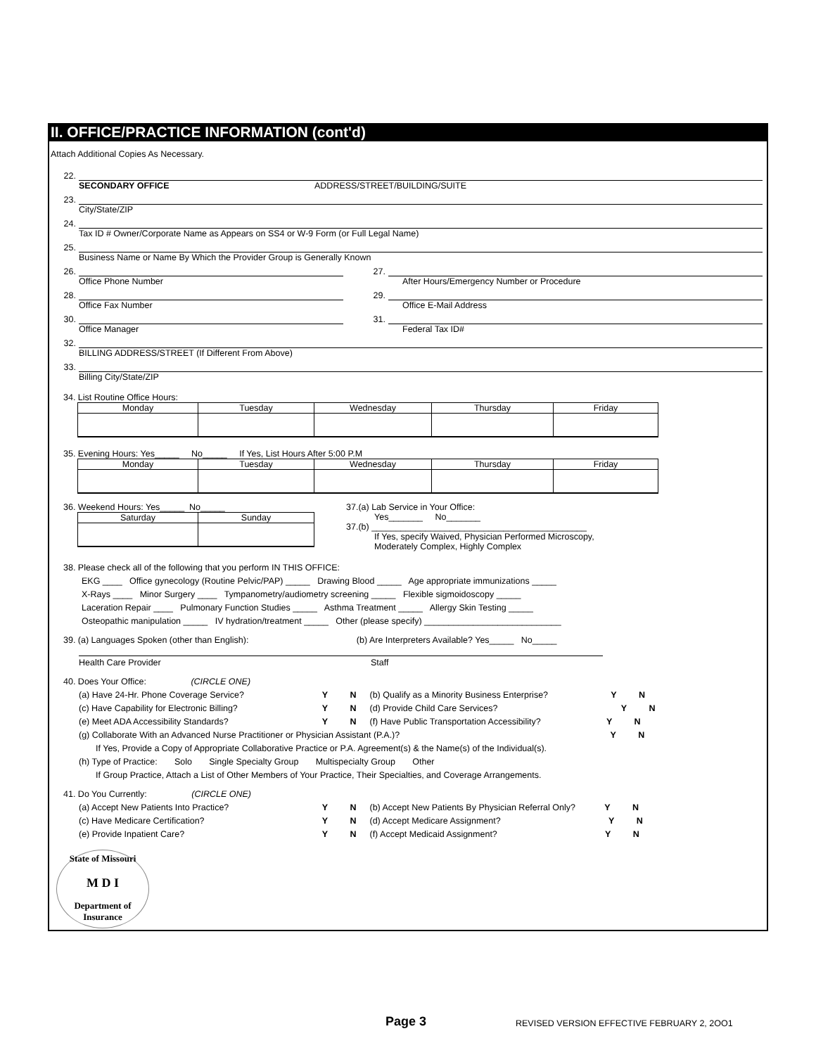II. OFFICE/PRACTICE INFORMATION (cont'd)
Attach Additional Copies As Necessary.
22.
SECONDARY OFFICE ADDRESS/STREET/BUILDING/SUITE
23.
City/State/ZIP
24.
Tax ID # Owner/Corporate Name as Appears on SS4 or W-9 Form (or Full Legal Name)
25.
Business Name or Name By Which the Provider Group is Generally Known
26. 27.
Office Phone Number After Hours/Emergency Number or Procedure
28. 29.
Office Fax Number Office E-Mail Address
30. 31.
Office Manager Federal Tax ID#
32.
BILLING ADDRESS/STREET (If Different From Above)
33.
Billing City/State/ZIP
34. List Routine Office Hours:
| Monday | Tuesday | Wednesday | Thursday | Friday |
35. Evening Hours: Yes_____ No_____ If Yes, List Hours After 5:00 P.M
| Monday | Tuesday | Wednesday | Thursday | Friday |
36. Weekend Hours: Yes_____ No_____
| Saturday | Sunday |
37.(a) Lab Service in Your Office:
Yes_______ No_______
37.(b) ____________________________________________
If Yes, specify Waived, Physician Performed Microscopy,
Moderately Complex, Highly Complex
38. Please check all of the following that you perform IN THIS OFFICE:
EKG ____ Office gynecology (Routine Pelvic/PAP) _____ Drawing Blood _____ Age appropriate immunizations _____
X-Rays ____ Minor Surgery ____ Tympanometry/audiometry screening _____ Flexible sigmoidoscopy _____
Laceration Repair ____ Pulmonary Function Studies _____ Asthma Treatment _____ Allergy Skin Testing _____
Osteopathic manipulation _____ IV hydration/treatment _____ Other (please specify) ____________________________
39. (a) Languages Spoken (other than English): (b) Are Interpreters Available? Yes_____ No_____
Health Care Provider Staff
40. Does Your Office: (CIRCLE ONE)
(a) Have 24-Hr. Phone Coverage Service? Y N (b) Qualify as a Minority Business Enterprise? Y N
(c) Have Capability for Electronic Billing? Y N (d) Provide Child Care Services? Y N
(e) Meet ADA Accessibility Standards? Y N (f) Have Public Transportation Accessibility? Y N
(g) Collaborate With an Advanced Nurse Practitioner or Physician Assistant (P.A.)? Y N
If Yes, Provide a Copy of Appropriate Collaborative Practice or P.A. Agreement(s) & the Name(s) of the Individual(s).
(h) Type of Practice: Solo Single Specialty Group Multispecialty Group Other
If Group Practice, Attach a List of Other Members of Your Practice, Their Specialties, and Coverage Arrangements.
41. Do You Currently: (CIRCLE ONE)
(a) Accept New Patients Into Practice? Y N (b) Accept New Patients By Physician Referral Only? Y N
(c) Have Medicare Certification? Y N (d) Accept Medicare Assignment? Y N
(e) Provide Inpatient Care? Y N (f) Accept Medicaid Assignment? Y N
State of Missouri
M D I
Department of Insurance
Page 3 REVISED VERSION EFFECTIVE FEBRUARY 2, 2OO1